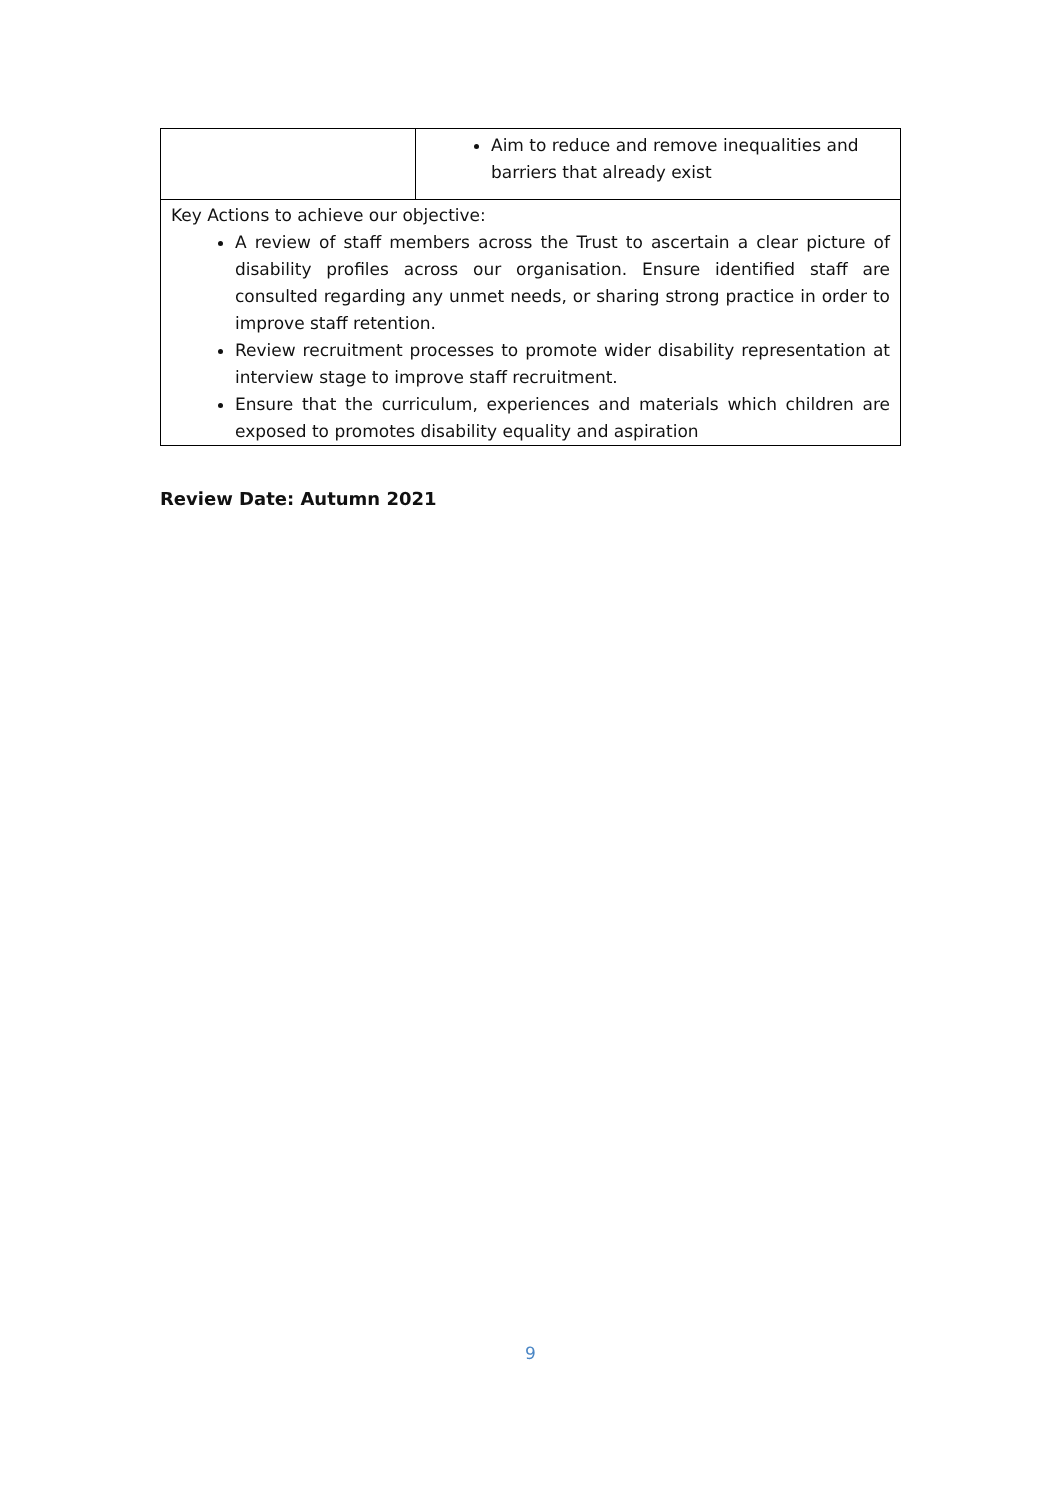| | Aim to reduce and remove inequalities and barriers that already exist |
| Key Actions to achieve our objective: A review of staff members across the Trust to ascertain a clear picture of disability profiles across our organisation. Ensure identified staff are consulted regarding any unmet needs, or sharing strong practice in order to improve staff retention. Review recruitment processes to promote wider disability representation at interview stage to improve staff recruitment. Ensure that the curriculum, experiences and materials which children are exposed to promotes disability equality and aspiration | |
Review Date: Autumn 2021
9